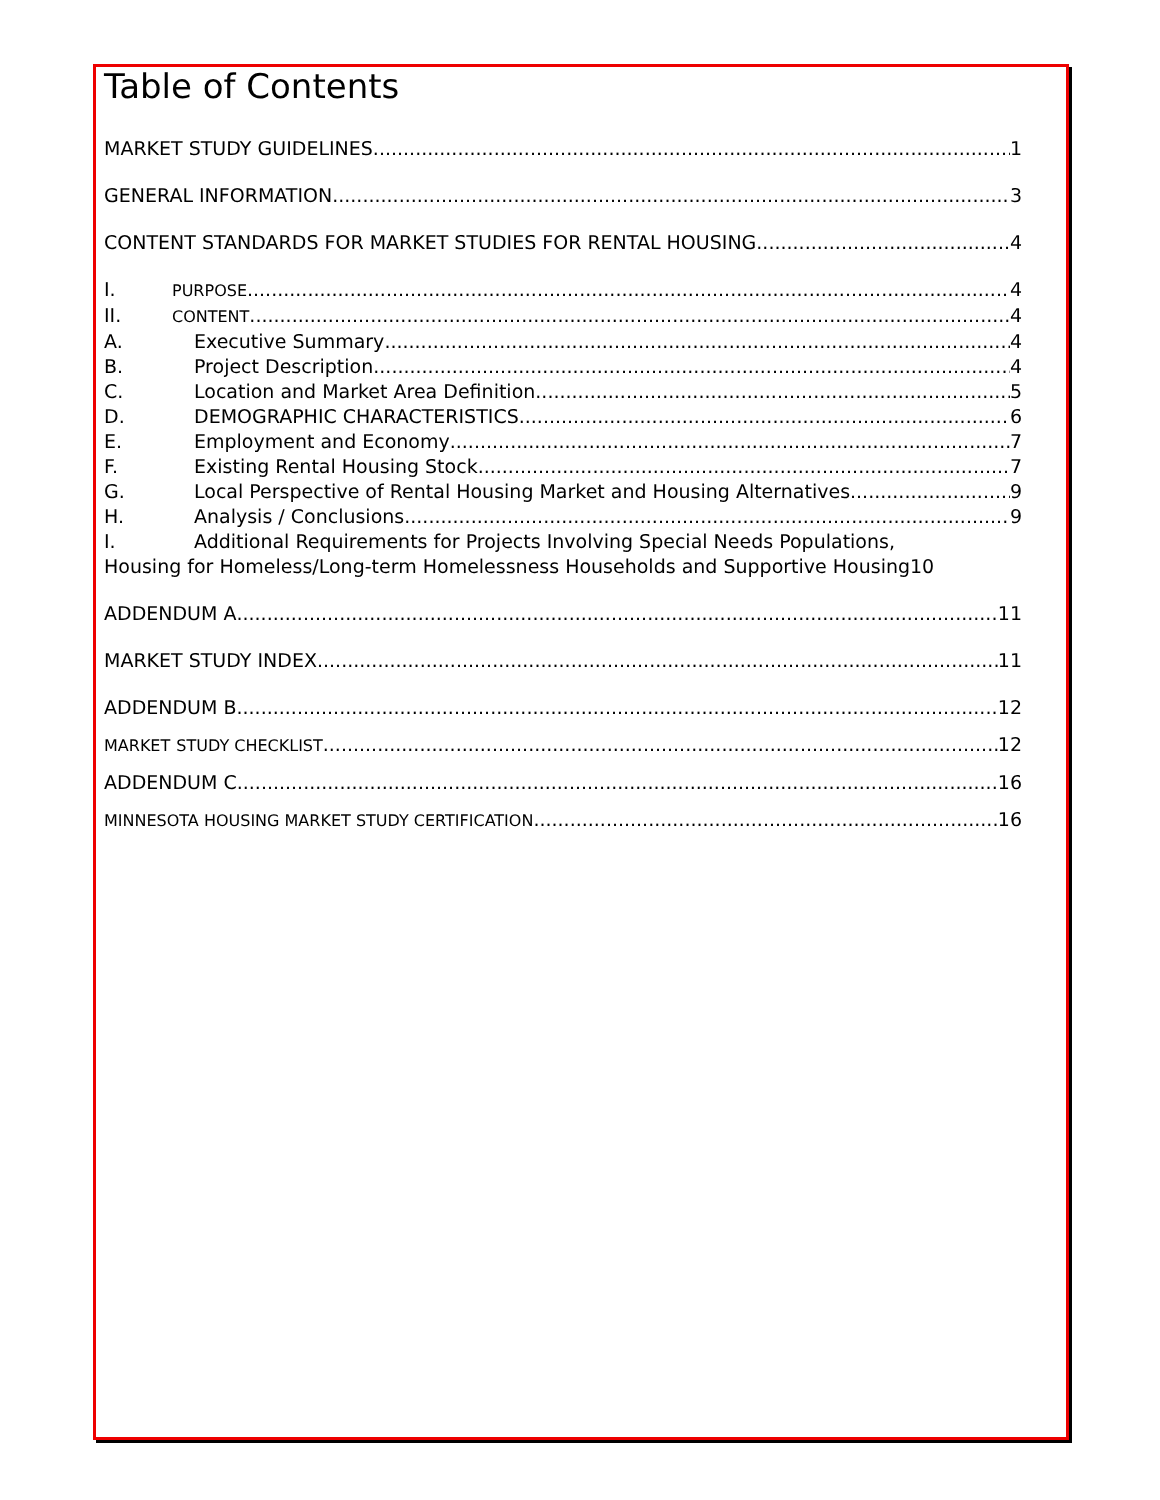Table of Contents
MARKET STUDY GUIDELINES 1
GENERAL INFORMATION 3
CONTENT STANDARDS FOR MARKET STUDIES FOR RENTAL HOUSING 4
I. PURPOSE 4
II. CONTENT 4
A. Executive Summary 4
B. Project Description 4
C. Location and Market Area Definition 5
D. DEMOGRAPHIC CHARACTERISTICS 6
E. Employment and Economy 7
F. Existing Rental Housing Stock 7
G. Local Perspective of Rental Housing Market and Housing Alternatives 9
H. Analysis / Conclusions 9
I. Additional Requirements for Projects Involving Special Needs Populations,
Housing for Homeless/Long-term Homelessness Households and Supportive Housing 10
ADDENDUM A 11
MARKET STUDY INDEX 11
ADDENDUM B 12
MARKET STUDY CHECKLIST 12
ADDENDUM C 16
MINNESOTA HOUSING MARKET STUDY CERTIFICATION 16